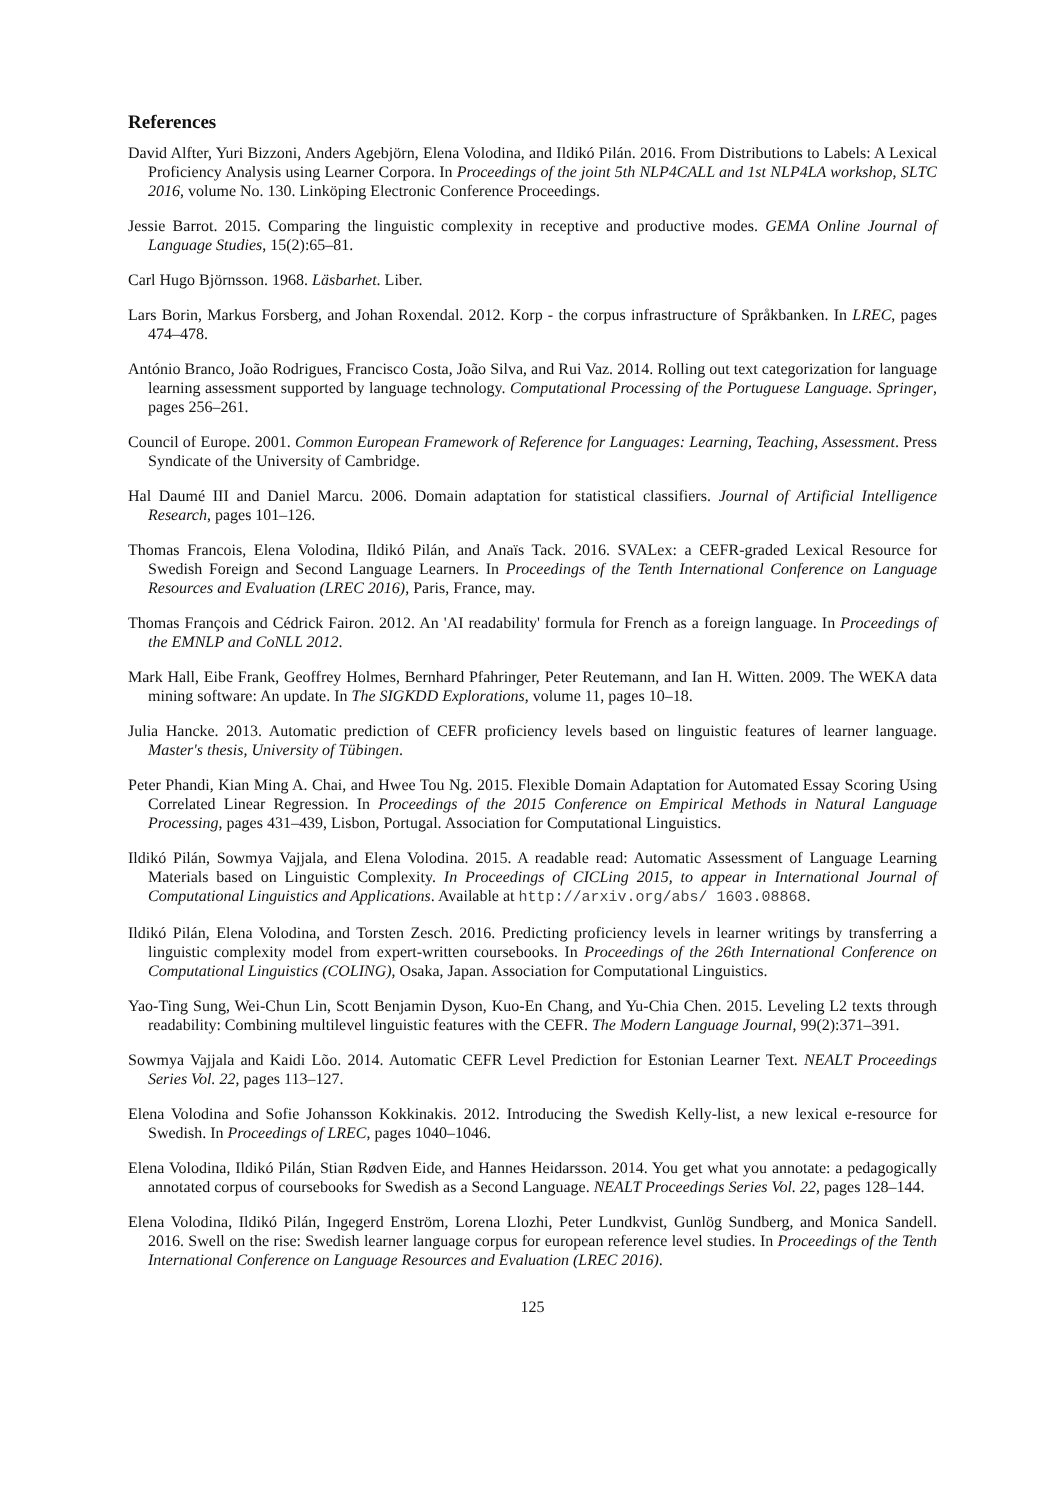References
David Alfter, Yuri Bizzoni, Anders Agebjörn, Elena Volodina, and Ildikó Pilán. 2016. From Distributions to Labels: A Lexical Proficiency Analysis using Learner Corpora. In Proceedings of the joint 5th NLP4CALL and 1st NLP4LA workshop, SLTC 2016, volume No. 130. Linköping Electronic Conference Proceedings.
Jessie Barrot. 2015. Comparing the linguistic complexity in receptive and productive modes. GEMA Online Journal of Language Studies, 15(2):65–81.
Carl Hugo Björnsson. 1968. Läsbarhet. Liber.
Lars Borin, Markus Forsberg, and Johan Roxendal. 2012. Korp - the corpus infrastructure of Språkbanken. In LREC, pages 474–478.
António Branco, João Rodrigues, Francisco Costa, João Silva, and Rui Vaz. 2014. Rolling out text categorization for language learning assessment supported by language technology. Computational Processing of the Portuguese Language. Springer, pages 256–261.
Council of Europe. 2001. Common European Framework of Reference for Languages: Learning, Teaching, Assessment. Press Syndicate of the University of Cambridge.
Hal Daumé III and Daniel Marcu. 2006. Domain adaptation for statistical classifiers. Journal of Artificial Intelligence Research, pages 101–126.
Thomas Francois, Elena Volodina, Ildikó Pilán, and Anaïs Tack. 2016. SVALex: a CEFR-graded Lexical Resource for Swedish Foreign and Second Language Learners. In Proceedings of the Tenth International Conference on Language Resources and Evaluation (LREC 2016), Paris, France, may.
Thomas François and Cédrick Fairon. 2012. An 'AI readability' formula for French as a foreign language. In Proceedings of the EMNLP and CoNLL 2012.
Mark Hall, Eibe Frank, Geoffrey Holmes, Bernhard Pfahringer, Peter Reutemann, and Ian H. Witten. 2009. The WEKA data mining software: An update. In The SIGKDD Explorations, volume 11, pages 10–18.
Julia Hancke. 2013. Automatic prediction of CEFR proficiency levels based on linguistic features of learner language. Master's thesis, University of Tübingen.
Peter Phandi, Kian Ming A. Chai, and Hwee Tou Ng. 2015. Flexible Domain Adaptation for Automated Essay Scoring Using Correlated Linear Regression. In Proceedings of the 2015 Conference on Empirical Methods in Natural Language Processing, pages 431–439, Lisbon, Portugal. Association for Computational Linguistics.
Ildikó Pilán, Sowmya Vajjala, and Elena Volodina. 2015. A readable read: Automatic Assessment of Language Learning Materials based on Linguistic Complexity. In Proceedings of CICLing 2015, to appear in International Journal of Computational Linguistics and Applications. Available at http://arxiv.org/abs/ 1603.08868.
Ildikó Pilán, Elena Volodina, and Torsten Zesch. 2016. Predicting proficiency levels in learner writings by transferring a linguistic complexity model from expert-written coursebooks. In Proceedings of the 26th International Conference on Computational Linguistics (COLING), Osaka, Japan. Association for Computational Linguistics.
Yao-Ting Sung, Wei-Chun Lin, Scott Benjamin Dyson, Kuo-En Chang, and Yu-Chia Chen. 2015. Leveling L2 texts through readability: Combining multilevel linguistic features with the CEFR. The Modern Language Journal, 99(2):371–391.
Sowmya Vajjala and Kaidi Lõo. 2014. Automatic CEFR Level Prediction for Estonian Learner Text. NEALT Proceedings Series Vol. 22, pages 113–127.
Elena Volodina and Sofie Johansson Kokkinakis. 2012. Introducing the Swedish Kelly-list, a new lexical e-resource for Swedish. In Proceedings of LREC, pages 1040–1046.
Elena Volodina, Ildikó Pilán, Stian Rødven Eide, and Hannes Heidarsson. 2014. You get what you annotate: a pedagogically annotated corpus of coursebooks for Swedish as a Second Language. NEALT Proceedings Series Vol. 22, pages 128–144.
Elena Volodina, Ildikó Pilán, Ingegerd Enström, Lorena Llozhi, Peter Lundkvist, Gunlög Sundberg, and Monica Sandell. 2016. Swell on the rise: Swedish learner language corpus for european reference level studies. In Proceedings of the Tenth International Conference on Language Resources and Evaluation (LREC 2016).
125